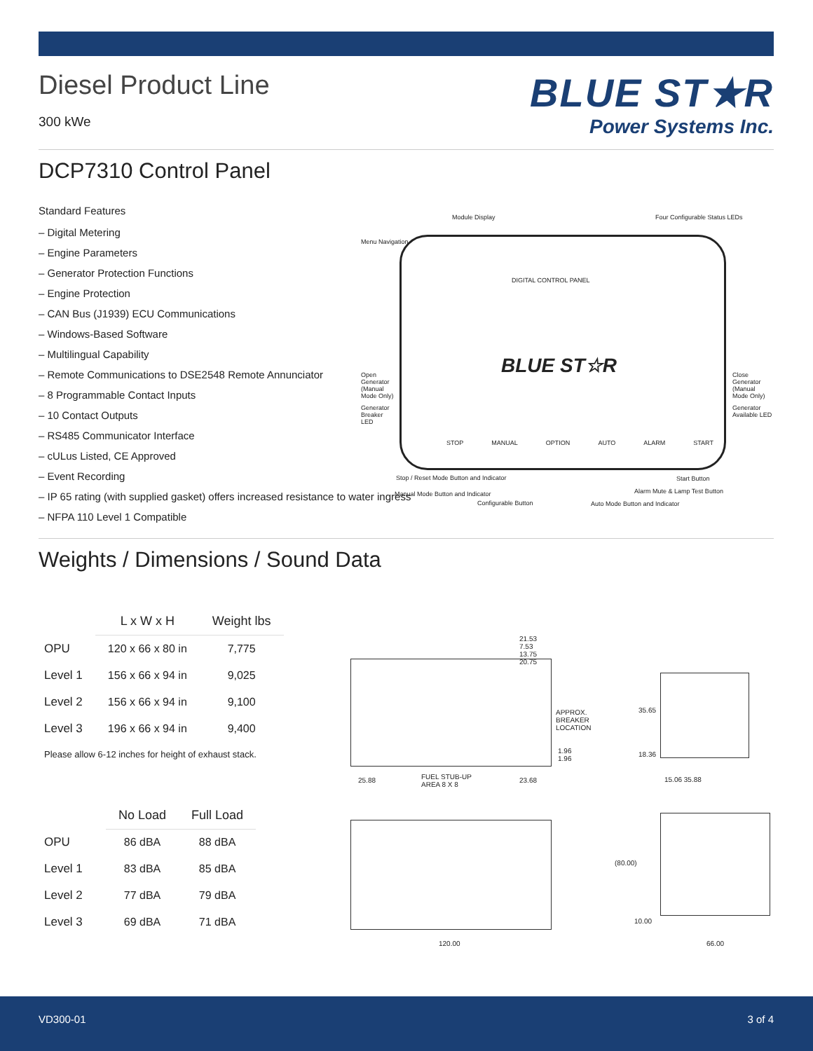BLUE ST★R
Power Systems Inc.
Diesel Product Line
300 kWe
DCP7310 Control Panel
Standard Features
– Digital Metering
– Engine Parameters
– Generator Protection Functions
– Engine Protection
– CAN Bus (J1939) ECU Communications
– Windows-Based Software
– Multilingual Capability
– Remote Communications to DSE2548 Remote Annunciator
– 8 Programmable Contact Inputs
– 10 Contact Outputs
– RS485 Communicator Interface
– cULus Listed, CE Approved
– Event Recording
– IP 65 rating (with supplied gasket) offers increased resistance to water ingress
– NFPA 110 Level 1 Compatible
Weights / Dimensions / Sound Data
| | L x W x H | Weight lbs |
| --- | --- | --- |
| OPU | 120 x 66 x 80 in | 7,775 |
| Level 1 | 156 x 66 x 94 in | 9,025 |
| Level 2 | 156 x 66 x 94 in | 9,100 |
| Level 3 | 196 x 66 x 94 in | 9,400 |
Please allow 6-12 inches for height of exhaust stack.
| | No Load | Full Load |
| --- | --- | --- |
| OPU | 86 dBA | 88 dBA |
| Level 1 | 83 dBA | 85 dBA |
| Level 2 | 77 dBA | 79 dBA |
| Level 3 | 69 dBA | 71 dBA |
Module Display Four Configurable Status LEDs
Menu Navigation
DIGITAL CONTROL PANEL
BLUE ST☆R
Open Generator (Manual Mode Only)
Generator Breaker LED
Close Generator (Manual Mode Only)
Generator Available LED
STOP MANUAL OPTION AUTO ALARM START
Stop / Reset Mode Button and Indicator
Manual Mode Button and Indicator
Configurable Button Auto Mode Button and Indicator
Start Button
Alarm Mute & Lamp Test Button
APPROX. BREAKER LOCATION
FUEL STUB-UP AREA 8 X 8
21.53 7.53 13.75 20.75
25.88 23.68
1.96 1.96
35.65
18.36
15.06 35.88
120.00
(80.00)
10.00
66.00
VD300-01 3 of 4